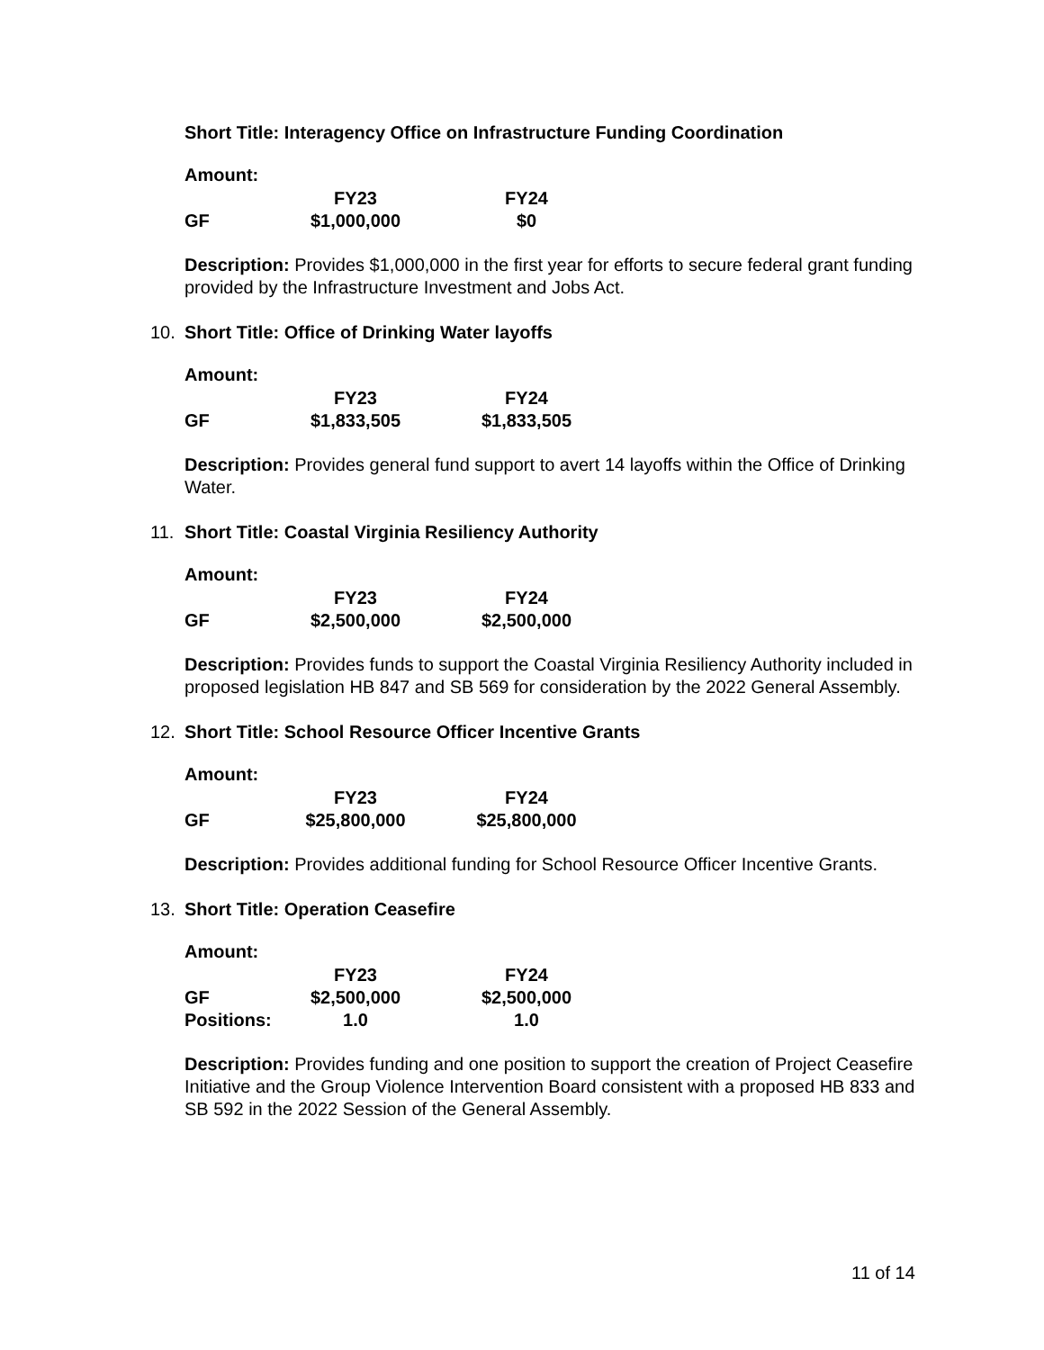Short Title: Interagency Office on Infrastructure Funding Coordination
Amount:
| | FY23 | FY24 |
| --- | --- | --- |
| GF | $1,000,000 | $0 |
Description: Provides $1,000,000 in the first year for efforts to secure federal grant funding provided by the Infrastructure Investment and Jobs Act.
10.
Short Title: Office of Drinking Water layoffs
Amount:
| | FY23 | FY24 |
| --- | --- | --- |
| GF | $1,833,505 | $1,833,505 |
Description: Provides general fund support to avert 14 layoffs within the Office of Drinking Water.
11.
Short Title: Coastal Virginia Resiliency Authority
Amount:
| | FY23 | FY24 |
| --- | --- | --- |
| GF | $2,500,000 | $2,500,000 |
Description: Provides funds to support the Coastal Virginia Resiliency Authority included in proposed legislation HB 847 and SB 569 for consideration by the 2022 General Assembly.
12.
Short Title: School Resource Officer Incentive Grants
Amount:
| | FY23 | FY24 |
| --- | --- | --- |
| GF | $25,800,000 | $25,800,000 |
Description: Provides additional funding for School Resource Officer Incentive Grants.
13.
Short Title: Operation Ceasefire
Amount:
| | FY23 | FY24 |
| --- | --- | --- |
| GF | $2,500,000 | $2,500,000 |
| Positions: | 1.0 | 1.0 |
Description: Provides funding and one position to support the creation of Project Ceasefire Initiative and the Group Violence Intervention Board consistent with a proposed HB 833 and SB 592 in the 2022 Session of the General Assembly.
11 of 14